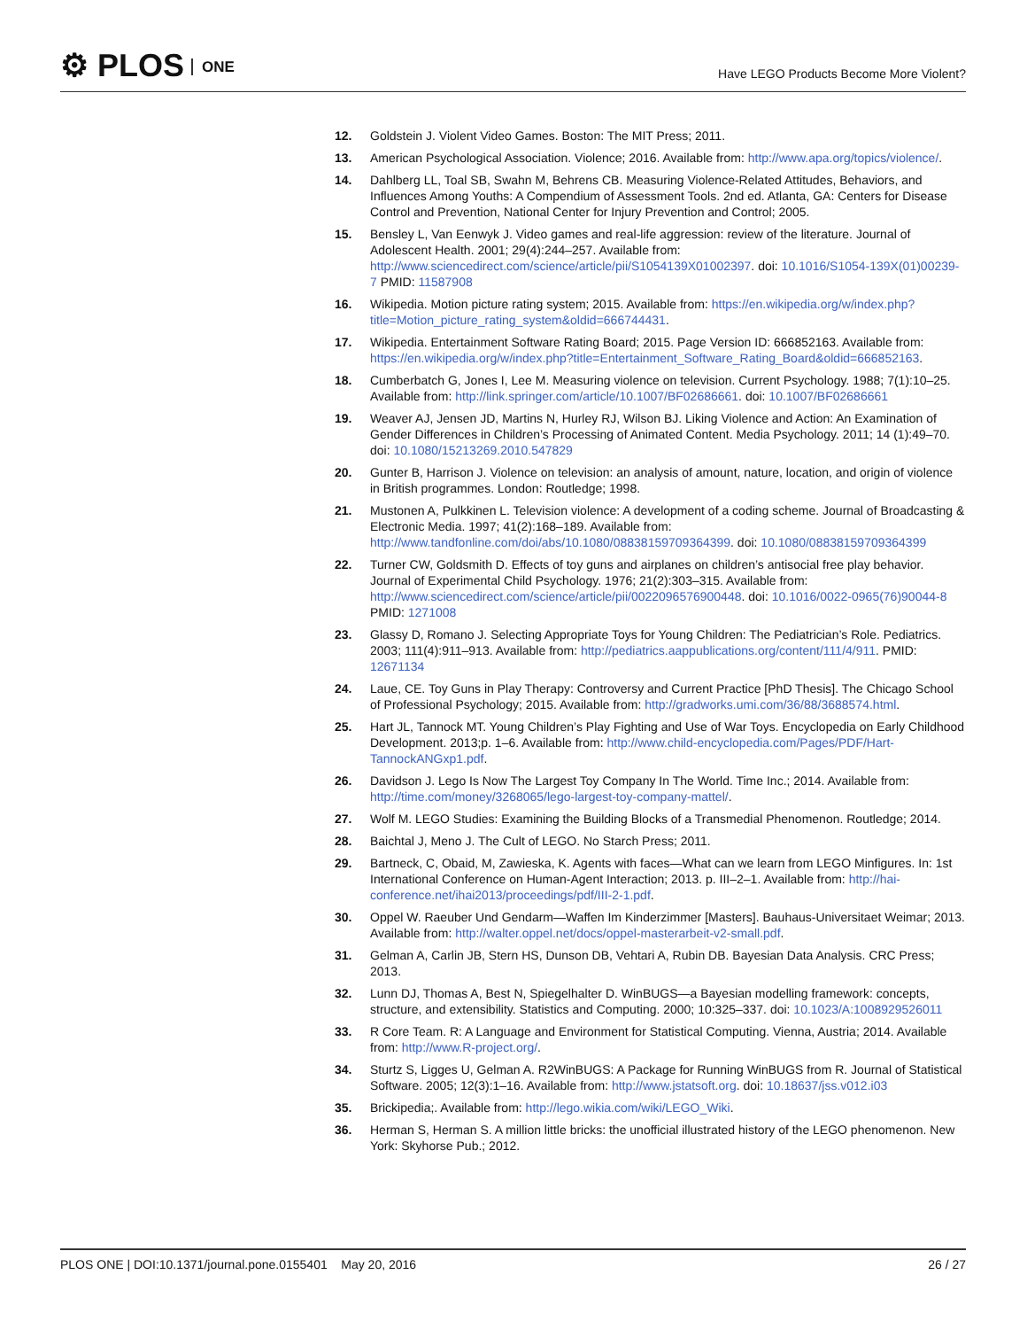⚙ PLOS ONE
Have LEGO Products Become More Violent?
12. Goldstein J. Violent Video Games. Boston: The MIT Press; 2011.
13. American Psychological Association. Violence; 2016. Available from: http://www.apa.org/topics/violence/.
14. Dahlberg LL, Toal SB, Swahn M, Behrens CB. Measuring Violence-Related Attitudes, Behaviors, and Influences Among Youths: A Compendium of Assessment Tools. 2nd ed. Atlanta, GA: Centers for Disease Control and Prevention, National Center for Injury Prevention and Control; 2005.
15. Bensley L, Van Eenwyk J. Video games and real-life aggression: review of the literature. Journal of Adolescent Health. 2001; 29(4):244–257. Available from: http://www.sciencedirect.com/science/article/pii/S1054139X01002397. doi: 10.1016/S1054-139X(01)00239-7 PMID: 11587908
16. Wikipedia. Motion picture rating system; 2015. Available from: https://en.wikipedia.org/w/index.php?title=Motion_picture_rating_system&oldid=666744431.
17. Wikipedia. Entertainment Software Rating Board; 2015. Page Version ID: 666852163. Available from: https://en.wikipedia.org/w/index.php?title=Entertainment_Software_Rating_Board&oldid=666852163.
18. Cumberbatch G, Jones I, Lee M. Measuring violence on television. Current Psychology. 1988; 7(1):10–25. Available from: http://link.springer.com/article/10.1007/BF02686661. doi: 10.1007/BF02686661
19. Weaver AJ, Jensen JD, Martins N, Hurley RJ, Wilson BJ. Liking Violence and Action: An Examination of Gender Differences in Children’s Processing of Animated Content. Media Psychology. 2011; 14 (1):49–70. doi: 10.1080/15213269.2010.547829
20. Gunter B, Harrison J. Violence on television: an analysis of amount, nature, location, and origin of violence in British programmes. London: Routledge; 1998.
21. Mustonen A, Pulkkinen L. Television violence: A development of a coding scheme. Journal of Broadcasting & Electronic Media. 1997; 41(2):168–189. Available from: http://www.tandfonline.com/doi/abs/10.1080/08838159709364399. doi: 10.1080/08838159709364399
22. Turner CW, Goldsmith D. Effects of toy guns and airplanes on children’s antisocial free play behavior. Journal of Experimental Child Psychology. 1976; 21(2):303–315. Available from: http://www.sciencedirect.com/science/article/pii/0022096576900448. doi: 10.1016/0022-0965(76)90044-8 PMID: 1271008
23. Glassy D, Romano J. Selecting Appropriate Toys for Young Children: The Pediatrician’s Role. Pediatrics. 2003; 111(4):911–913. Available from: http://pediatrics.aappublications.org/content/111/4/911. PMID: 12671134
24. Laue, CE. Toy Guns in Play Therapy: Controversy and Current Practice [PhD Thesis]. The Chicago School of Professional Psychology; 2015. Available from: http://gradworks.umi.com/36/88/3688574.html.
25. Hart JL, Tannock MT. Young Children’s Play Fighting and Use of War Toys. Encyclopedia on Early Childhood Development. 2013;p. 1–6. Available from: http://www.child-encyclopedia.com/Pages/PDF/Hart-TannockANGxp1.pdf.
26. Davidson J. Lego Is Now The Largest Toy Company In The World. Time Inc.; 2014. Available from: http://time.com/money/3268065/lego-largest-toy-company-mattel/.
27. Wolf M. LEGO Studies: Examining the Building Blocks of a Transmedial Phenomenon. Routledge; 2014.
28. Baichtal J, Meno J. The Cult of LEGO. No Starch Press; 2011.
29. Bartneck, C, Obaid, M, Zawieska, K. Agents with faces—What can we learn from LEGO Minfigures. In: 1st International Conference on Human-Agent Interaction; 2013. p. III–2–1. Available from: http://hai-conference.net/ihai2013/proceedings/pdf/III-2-1.pdf.
30. Oppel W. Raeuber Und Gendarm—Waffen Im Kinderzimmer [Masters]. Bauhaus-Universitaet Weimar; 2013. Available from: http://walter.oppel.net/docs/oppel-masterarbeit-v2-small.pdf.
31. Gelman A, Carlin JB, Stern HS, Dunson DB, Vehtari A, Rubin DB. Bayesian Data Analysis. CRC Press; 2013.
32. Lunn DJ, Thomas A, Best N, Spiegelhalter D. WinBUGS—a Bayesian modelling framework: concepts, structure, and extensibility. Statistics and Computing. 2000; 10:325–337. doi: 10.1023/A:1008929526011
33. R Core Team. R: A Language and Environment for Statistical Computing. Vienna, Austria; 2014. Available from: http://www.R-project.org/.
34. Sturtz S, Ligges U, Gelman A. R2WinBUGS: A Package for Running WinBUGS from R. Journal of Statistical Software. 2005; 12(3):1–16. Available from: http://www.jstatsoft.org. doi: 10.18637/jss.v012.i03
35. Brickipedia;. Available from: http://lego.wikia.com/wiki/LEGO_Wiki.
36. Herman S, Herman S. A million little bricks: the unofficial illustrated history of the LEGO phenomenon. New York: Skyhorse Pub.; 2012.
PLOS ONE | DOI:10.1371/journal.pone.0155401 May 20, 2016
26 / 27